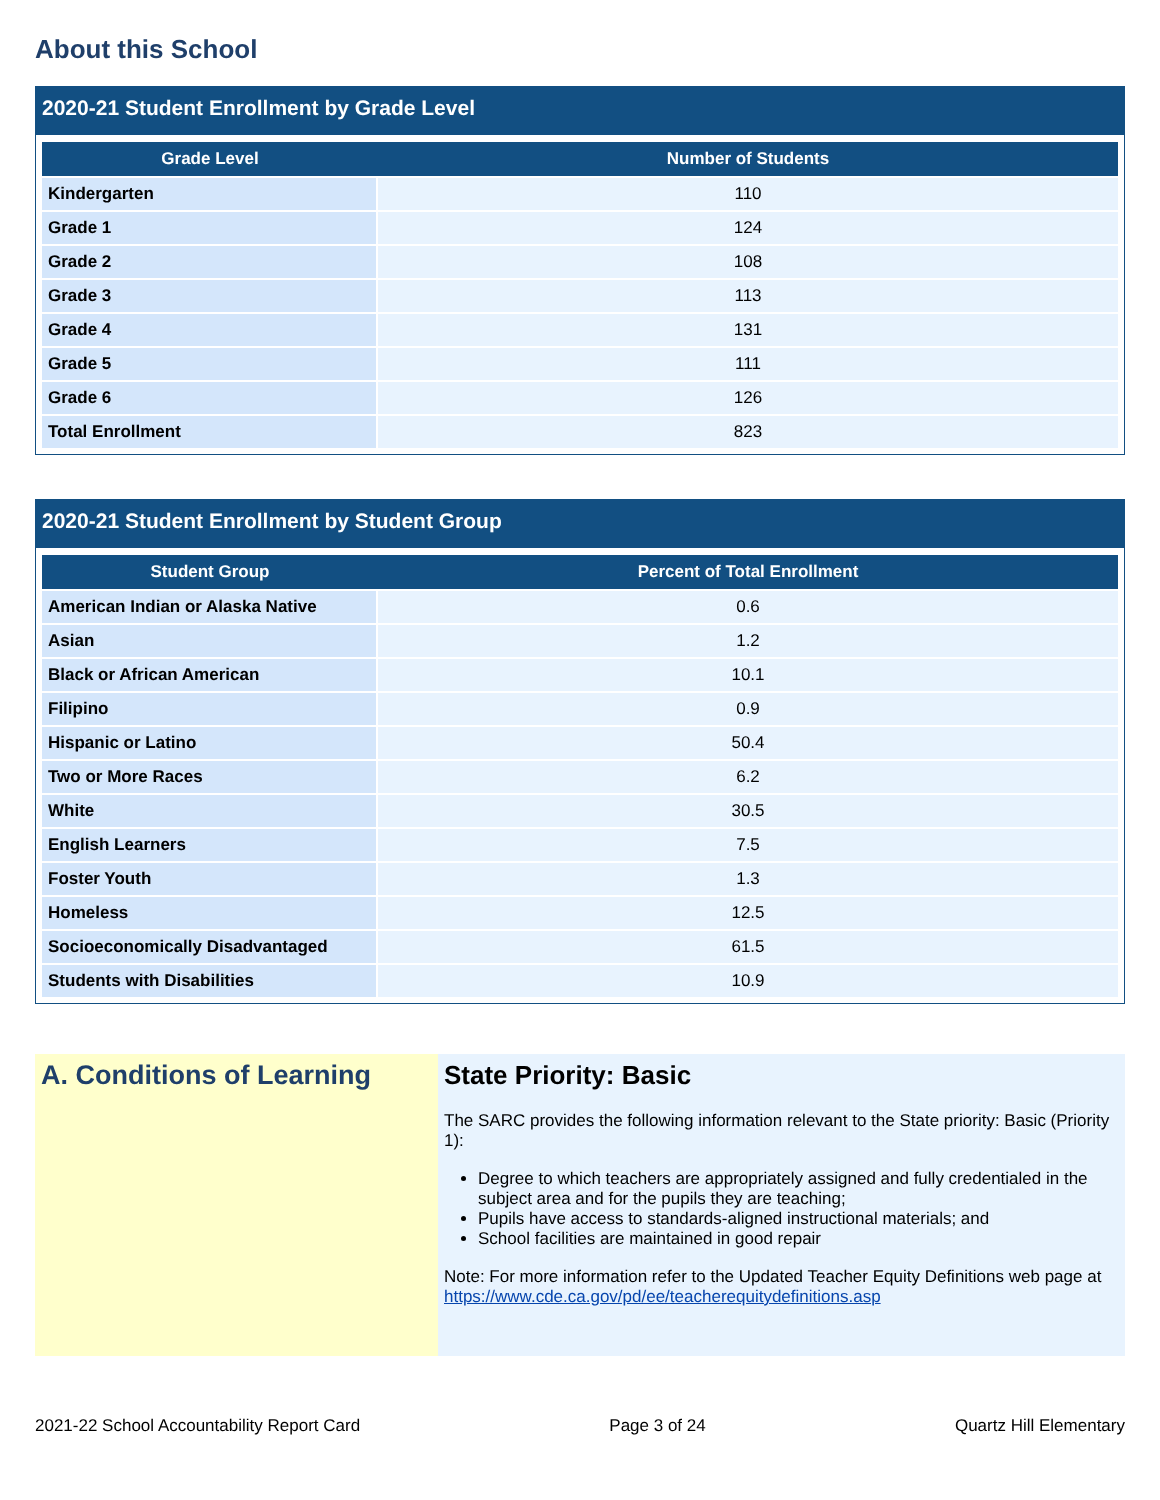About this School
2020-21 Student Enrollment by Grade Level
| Grade Level | Number of Students |
| --- | --- |
| Kindergarten | 110 |
| Grade 1 | 124 |
| Grade 2 | 108 |
| Grade 3 | 113 |
| Grade 4 | 131 |
| Grade 5 | 111 |
| Grade 6 | 126 |
| Total Enrollment | 823 |
2020-21 Student Enrollment by Student Group
| Student Group | Percent of Total Enrollment |
| --- | --- |
| American Indian or Alaska Native | 0.6 |
| Asian | 1.2 |
| Black or African American | 10.1 |
| Filipino | 0.9 |
| Hispanic or Latino | 50.4 |
| Two or More Races | 6.2 |
| White | 30.5 |
| English Learners | 7.5 |
| Foster Youth | 1.3 |
| Homeless | 12.5 |
| Socioeconomically Disadvantaged | 61.5 |
| Students with Disabilities | 10.9 |
A. Conditions of Learning
State Priority: Basic
The SARC provides the following information relevant to the State priority: Basic (Priority 1):
Degree to which teachers are appropriately assigned and fully credentialed in the subject area and for the pupils they are teaching;
Pupils have access to standards-aligned instructional materials; and
School facilities are maintained in good repair
Note: For more information refer to the Updated Teacher Equity Definitions web page at https://www.cde.ca.gov/pd/ee/teacherequitydefinitions.asp
2021-22 School Accountability Report Card Page 3 of 24 Quartz Hill Elementary